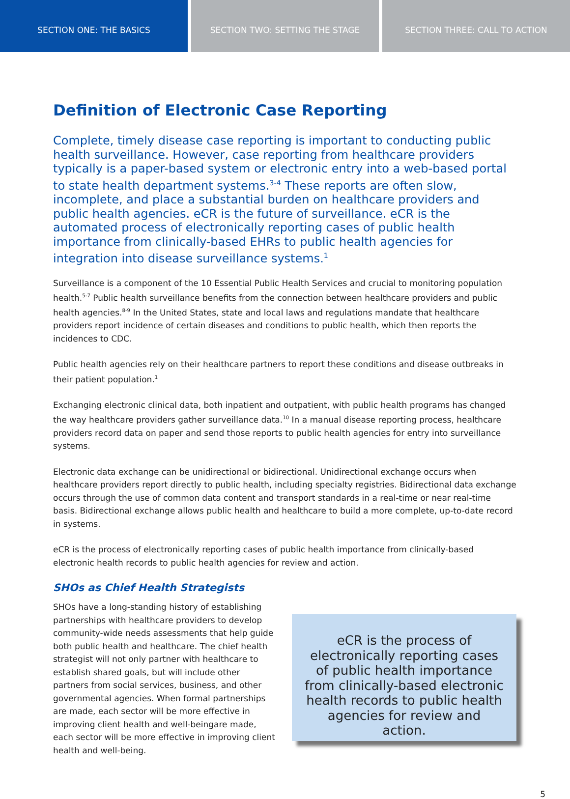SECTION ONE: THE BASICS SECTION TWO: SETTING THE STAGE SECTION THREE: CALL TO ACTION
Definition of Electronic Case Reporting
Complete, timely disease case reporting is important to conducting public health surveillance. However, case reporting from healthcare providers typically is a paper-based system or electronic entry into a web-based portal to state health department systems.<sup>3-4</sup> These reports are often slow, incomplete, and place a substantial burden on healthcare providers and public health agencies. eCR is the future of surveillance. eCR is the automated process of electronically reporting cases of public health importance from clinically-based EHRs to public health agencies for integration into disease surveillance systems.<sup>1</sup>
Surveillance is a component of the 10 Essential Public Health Services and crucial to monitoring population health.<sup>5-7</sup> Public health surveillance benefits from the connection between healthcare providers and public health agencies.<sup>8-9</sup> In the United States, state and local laws and regulations mandate that healthcare providers report incidence of certain diseases and conditions to public health, which then reports the incidences to CDC.
Public health agencies rely on their healthcare partners to report these conditions and disease outbreaks in their patient population.<sup>1</sup>
Exchanging electronic clinical data, both inpatient and outpatient, with public health programs has changed the way healthcare providers gather surveillance data.<sup>10</sup> In a manual disease reporting process, healthcare providers record data on paper and send those reports to public health agencies for entry into surveillance systems.
Electronic data exchange can be unidirectional or bidirectional. Unidirectional exchange occurs when healthcare providers report directly to public health, including specialty registries. Bidirectional data exchange occurs through the use of common data content and transport standards in a real-time or near real-time basis. Bidirectional exchange allows public health and healthcare to build a more complete, up-to-date record in systems.
eCR is the process of electronically reporting cases of public health importance from clinically-based electronic health records to public health agencies for review and action.
SHOs as Chief Health Strategists
SHOs have a long-standing history of establishing partnerships with healthcare providers to develop community-wide needs assessments that help guide both public health and healthcare. The chief health strategist will not only partner with healthcare to establish shared goals, but will include other partners from social services, business, and other governmental agencies. When formal partnerships are made, each sector will be more effective in improving client health and well-beingare made, each sector will be more effective in improving client health and well-being.
eCR is the process of electronically reporting cases of public health importance from clinically-based electronic health records to public health agencies for review and action.
5